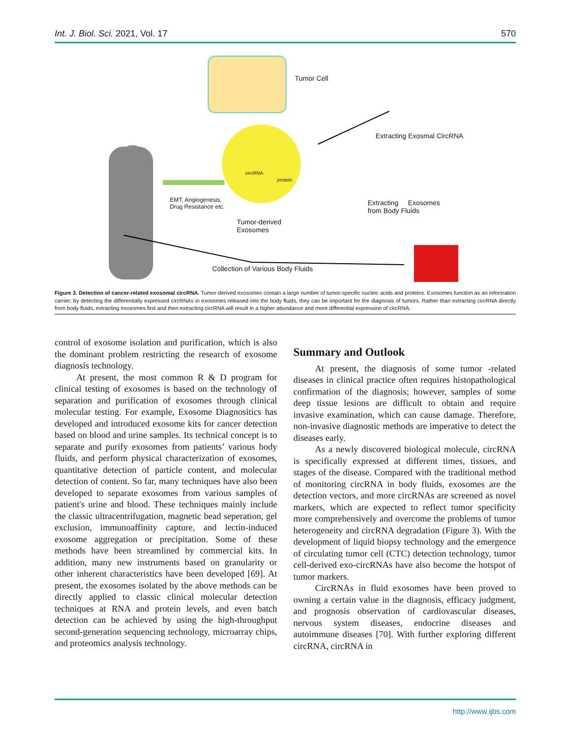Int. J. Biol. Sci. 2021, Vol. 17
570
Tumor Cell
Extracting Exosmal CircRNA
circRNA
protein
EMT, Angiogenesis,
Drug Resistance etc. Extracting Exosomes
from Body Fluids
Tumor-derived
Exosomes
Collection of Various Body Fluids
Figure 3. Detection of cancer-related exosomal circRNA. Tumor-derived exosomes contain a large number of tumor-specific nucleic acids and proteins. Exosomes function as an information carrier; by detecting the differentially expressed circRNAs in exosomes released into the body fluids, they can be important for the diagnosis of tumors. Rather than extracting circRNA directly from body fluids, extracting exosomes first and then extracting circRNA will result in a higher abundance and more differential expression of circRNA.
control of exosome isolation and purification, which is also the dominant problem restricting the research of exosome diagnosis technology.
At present, the most common R & D program for clinical testing of exosomes is based on the technology of separation and purification of exosomes through clinical molecular testing. For example, Exosome Diagnositics has developed and introduced exosome kits for cancer detection based on blood and urine samples. Its technical concept is to separate and purify exosomes from patients’ various body fluids, and perform physical characterization of exosomes, quantitative detection of particle content, and molecular detection of content. So far, many techniques have also been developed to separate exosomes from various samples of patient's urine and blood. These techniques mainly include the classic ultracentrifugation, magnetic bead seperation, gel exclusion, immunoaffinity capture, and lectin-induced exosome aggregation or precipitation. Some of these methods have been streamlined by commercial kits. In addition, many new instruments based on granularity or other inherent characteristics have been developed [69]. At present, the exosomes isolated by the above methods can be directly applied to classic clinical molecular detection techniques at RNA and protein levels, and even batch detection can be achieved by using the high-throughput second-generation sequencing technology, microarray chips, and proteomics analysis technology.
Summary and Outlook
At present, the diagnosis of some tumor -related diseases in clinical practice often requires histopathological confirmation of the diagnosis; however, samples of some deep tissue lesions are difficult to obtain and require invasive examination, which can cause damage. Therefore, non-invasive diagnostic methods are imperative to detect the diseases early.
As a newly discovered biological molecule, circRNA is specifically expressed at different times, tissues, and stages of the disease. Compared with the traditional method of monitoring circRNA in body fluids, exosomes are the detection vectors, and more circRNAs are screened as novel markers, which are expected to reflect tumor specificity more comprehensively and overcome the problems of tumor heterogeneity and circRNA degradation (Figure 3). With the development of liquid biopsy technology and the emergence of circulating tumor cell (CTC) detection technology, tumor cell-derived exo-circRNAs have also become the hotspot of tumor markers.
CircRNAs in fluid exosomes have been proved to owning a certain value in the diagnosis, efficacy judgment, and prognosis observation of cardiovascular diseases, nervous system diseases, endocrine diseases and autoimmune diseases [70]. With further exploring different circRNA, circRNA in
http://www.ijbs.com